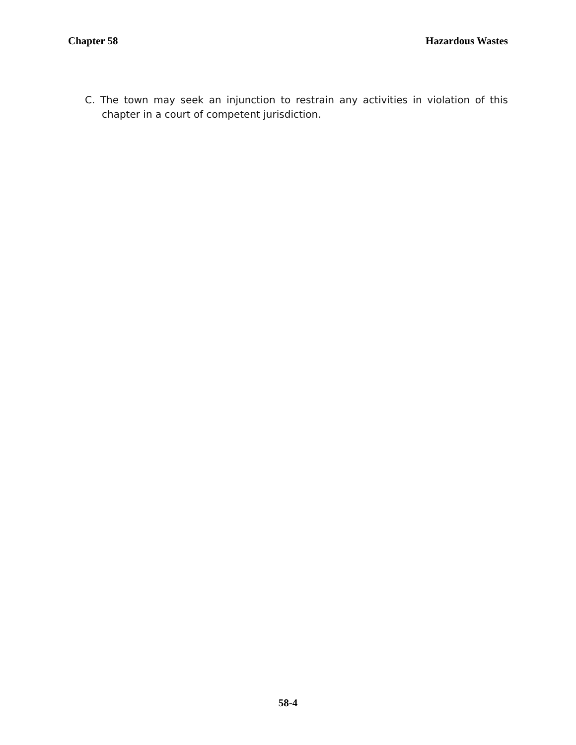Chapter 58 Hazardous Wastes
C. The town may seek an injunction to restrain any activities in violation of this chapter in a court of competent jurisdiction.
58-4